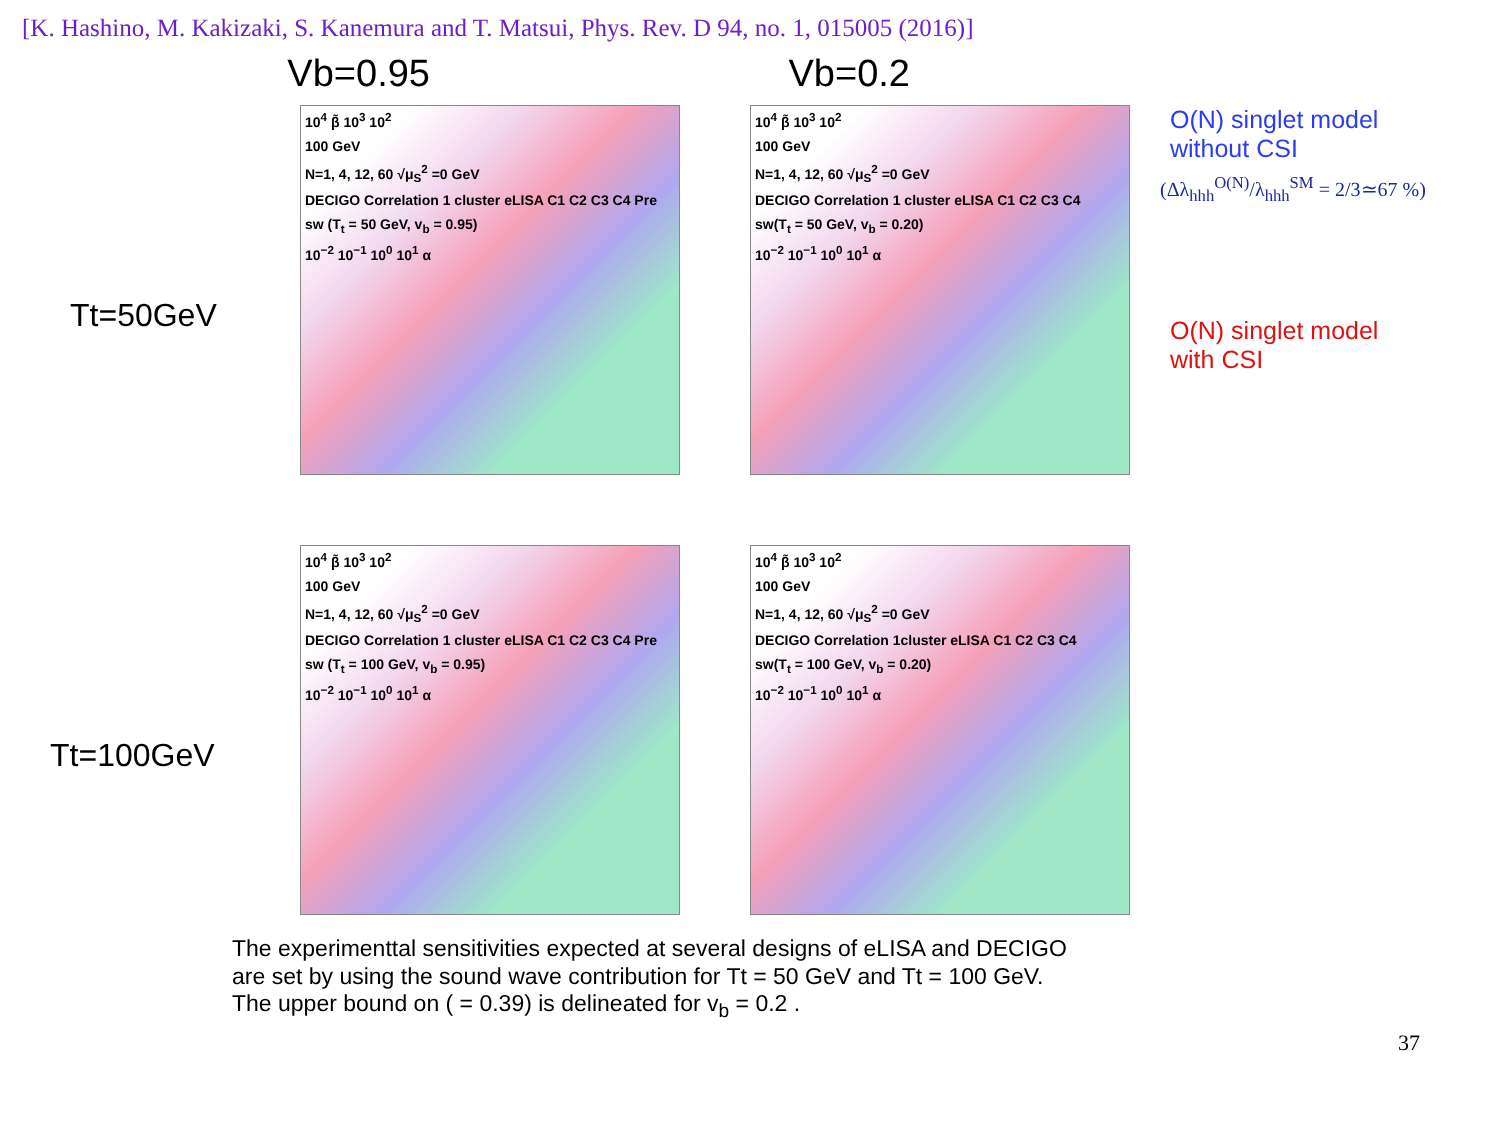[K. Hashino, M. Kakizaki, S. Kanemura and T. Matsui, Phys. Rev. D 94, no. 1, 015005 (2016)]
Vb=0.95 Vb=0.2
Tt=50GeV
10<sup>4</sup> β̃ 10<sup>3</sup> 10<sup>2</sup>
100 GeV
N=1, 4, 12, 60 √μ<sub>S</sub><sup>2</sup> =0 GeV
DECIGO Correlation 1 cluster eLISA C1 C2 C3 C4 Pre
sw (T<sub>t</sub> = 50 GeV, v<sub>b</sub> = 0.95)
10<sup>−2</sup> 10<sup>−1</sup> 10<sup>0</sup> 10<sup>1</sup> α
10<sup>4</sup> β̃ 10<sup>3</sup> 10<sup>2</sup>
100 GeV
N=1, 4, 12, 60 √μ<sub>S</sub><sup>2</sup> =0 GeV
DECIGO Correlation 1 cluster eLISA C1 C2 C3 C4
sw(T<sub>t</sub> = 50 GeV, v<sub>b</sub> = 0.20)
10<sup>−2</sup> 10<sup>−1</sup> 10<sup>0</sup> 10<sup>1</sup> α
O(N) singlet model
without CSI
(Δλ<sub>hhh</sub><sup>O(N)</sup>/λ<sub>hhh</sub><sup>SM</sup> = 2/3≃67 %)
O(N) singlet model
with CSI
Tt=100GeV
10<sup>4</sup> β̃ 10<sup>3</sup> 10<sup>2</sup>
100 GeV
N=1, 4, 12, 60 √μ<sub>S</sub><sup>2</sup> =0 GeV
DECIGO Correlation 1 cluster eLISA C1 C2 C3 C4 Pre
sw (T<sub>t</sub> = 100 GeV, v<sub>b</sub> = 0.95)
10<sup>−2</sup> 10<sup>−1</sup> 10<sup>0</sup> 10<sup>1</sup> α
10<sup>4</sup> β̃ 10<sup>3</sup> 10<sup>2</sup>
100 GeV
N=1, 4, 12, 60 √μ<sub>S</sub><sup>2</sup> =0 GeV
DECIGO Correlation 1cluster eLISA C1 C2 C3 C4
sw(T<sub>t</sub> = 100 GeV, v<sub>b</sub> = 0.20)
10<sup>−2</sup> 10<sup>−1</sup> 10<sup>0</sup> 10<sup>1</sup> α
The experimenttal sensitivities expected at several designs of eLISA and DECIGO
are set by using the sound wave contribution for Tt = 50 GeV and Tt = 100 GeV.
The upper bound on ( = 0.39) is delineated for v<sub>b</sub> = 0.2 .
37